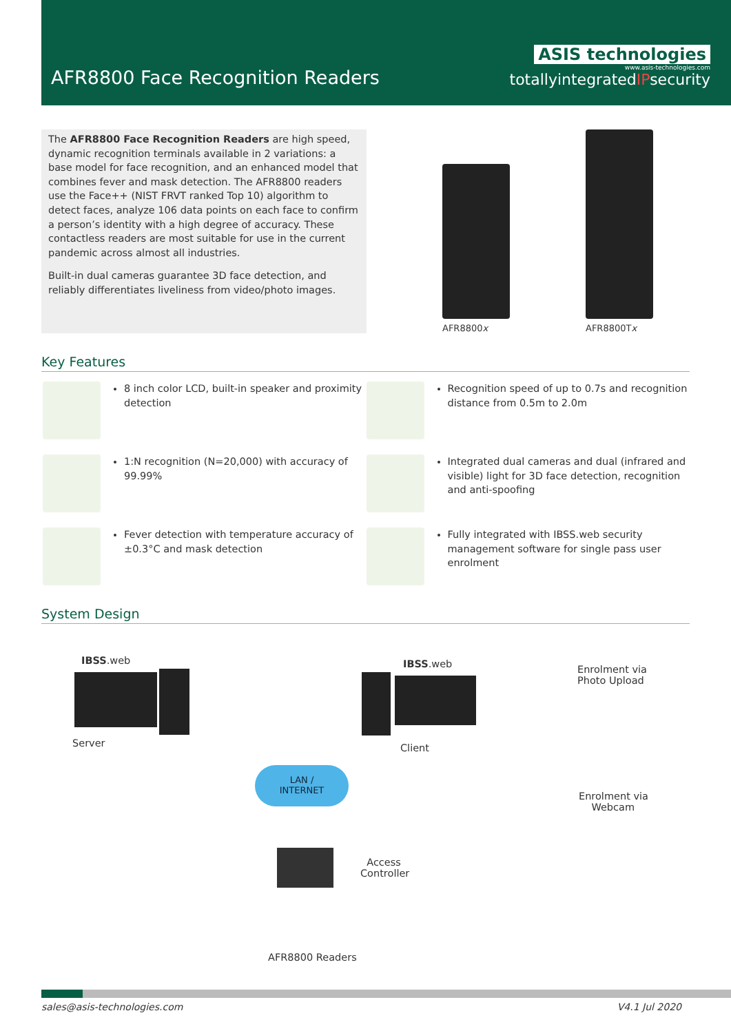AFR8800 Face Recognition Readers
ASIS technologies
www.asis-technologies.com
totallyintegratedIPsecurity
The AFR8800 Face Recognition Readers are high speed, dynamic recognition terminals available in 2 variations: a base model for face recognition, and an enhanced model that combines fever and mask detection. The AFR8800 readers use the Face++ (NIST FRVT ranked Top 10) algorithm to detect faces, analyze 106 data points on each face to confirm a person’s identity with a high degree of accuracy. These contactless readers are most suitable for use in the current pandemic across almost all industries.
Built-in dual cameras guarantee 3D face detection, and reliably differentiates liveliness from video/photo images.
AFR8800x
AFR8800Tx
Key Features
8 inch color LCD, built-in speaker and proximity detection
Recognition speed of up to 0.7s and recognition distance from 0.5m to 2.0m
1:N recognition (N=20,000) with accuracy of 99.99%
Integrated dual cameras and dual (infrared and visible) light for 3D face detection, recognition and anti-spoofing
Fever detection with temperature accuracy of ±0.3°C and mask detection
Fully integrated with IBSS.web security management software for single pass user enrolment
System Design
IBSS.web
Server
IBSS.web
Client
Enrolment via
Photo Upload
LAN /
INTERNET
Enrolment via
Webcam
Access
Controller
AFR8800 Readers
sales@asis-technologies.com V4.1 Jul 2020